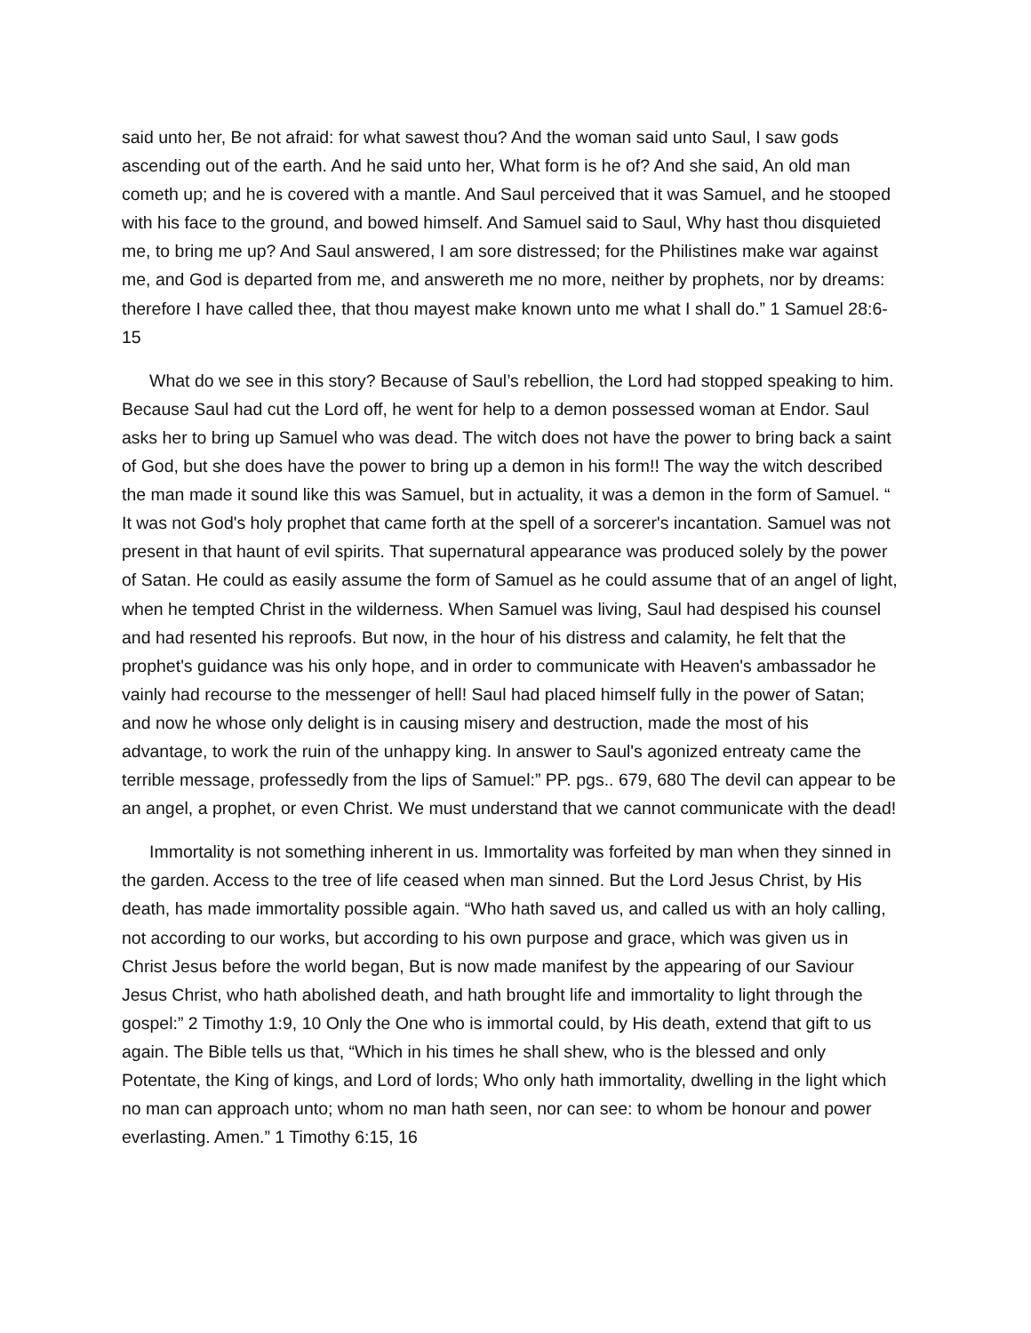said unto her, Be not afraid: for what sawest thou? And the woman said unto Saul, I saw gods ascending out of the earth. And he said unto her, What form is he of? And she said, An old man cometh up; and he is covered with a mantle. And Saul perceived that it was Samuel, and he stooped with his face to the ground, and bowed himself. And Samuel said to Saul, Why hast thou disquieted me, to bring me up? And Saul answered, I am sore distressed; for the Philistines make war against me, and God is departed from me, and answereth me no more, neither by prophets, nor by dreams: therefore I have called thee, that thou mayest make known unto me what I shall do.” 1 Samuel 28:6-15
What do we see in this story? Because of Saul’s rebellion, the Lord had stopped speaking to him. Because Saul had cut the Lord off, he went for help to a demon possessed woman at Endor. Saul asks her to bring up Samuel who was dead. The witch does not have the power to bring back a saint of God, but she does have the power to bring up a demon in his form!! The way the witch described the man made it sound like this was Samuel, but in actuality, it was a demon in the form of Samuel. “ It was not God's holy prophet that came forth at the spell of a sorcerer's incantation. Samuel was not present in that haunt of evil spirits. That supernatural appearance was produced solely by the power of Satan. He could as easily assume the form of Samuel as he could assume that of an angel of light, when he tempted Christ in the wilderness. When Samuel was living, Saul had despised his counsel and had resented his reproofs. But now, in the hour of his distress and calamity, he felt that the prophet's guidance was his only hope, and in order to communicate with Heaven's ambassador he vainly had recourse to the messenger of hell! Saul had placed himself fully in the power of Satan; and now he whose only delight is in causing misery and destruction, made the most of his advantage, to work the ruin of the unhappy king. In answer to Saul's agonized entreaty came the terrible message, professedly from the lips of Samuel:” PP. pgs.. 679, 680 The devil can appear to be an angel, a prophet, or even Christ. We must understand that we cannot communicate with the dead!
Immortality is not something inherent in us. Immortality was forfeited by man when they sinned in the garden. Access to the tree of life ceased when man sinned. But the Lord Jesus Christ, by His death, has made immortality possible again. “Who hath saved us, and called us with an holy calling, not according to our works, but according to his own purpose and grace, which was given us in Christ Jesus before the world began, But is now made manifest by the appearing of our Saviour Jesus Christ, who hath abolished death, and hath brought life and immortality to light through the gospel:” 2 Timothy 1:9, 10 Only the One who is immortal could, by His death, extend that gift to us again. The Bible tells us that, “Which in his times he shall shew, who is the blessed and only Potentate, the King of kings, and Lord of lords; Who only hath immortality, dwelling in the light which no man can approach unto; whom no man hath seen, nor can see: to whom be honour and power everlasting. Amen.” 1 Timothy 6:15, 16